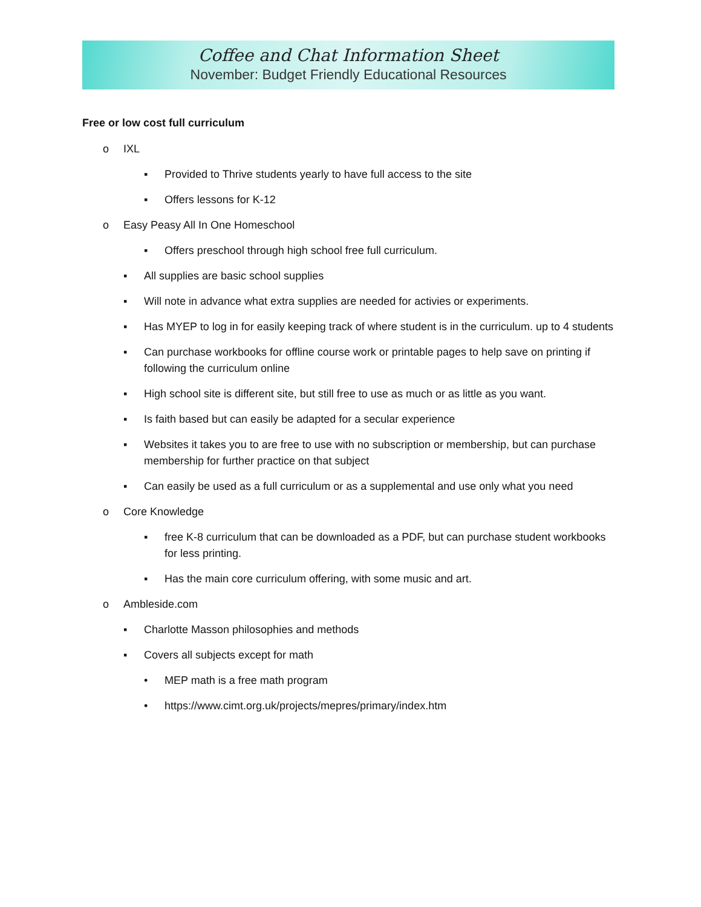Coffee and Chat Information Sheet
November: Budget Friendly Educational Resources
Free or low cost full curriculum
o IXL
▪ Provided to Thrive students yearly to have full access to the site
▪ Offers lessons for K-12
o Easy Peasy All In One Homeschool
▪ Offers preschool through high school free full curriculum.
▪ All supplies are basic school supplies
▪ Will note in advance what extra supplies are needed for activies or experiments.
▪ Has MYEP to log in for easily keeping track of where student is in the curriculum. up to 4 students
▪ Can purchase workbooks for offline course work or printable pages to help save on printing if following the curriculum online
▪ High school site is different site, but still free to use as much or as little as you want.
▪ Is faith based but can easily be adapted for a secular experience
▪ Websites it takes you to are free to use with no subscription or membership, but can purchase membership for further practice on that subject
▪ Can easily be used as a full curriculum or as a supplemental and use only what you need
o Core Knowledge
▪ free K-8 curriculum that can be downloaded as a PDF, but can purchase student workbooks for less printing.
▪ Has the main core curriculum offering, with some music and art.
o Ambleside.com
▪ Charlotte Masson philosophies and methods
▪ Covers all subjects except for math
• MEP math is a free math program
• https://www.cimt.org.uk/projects/mepres/primary/index.htm